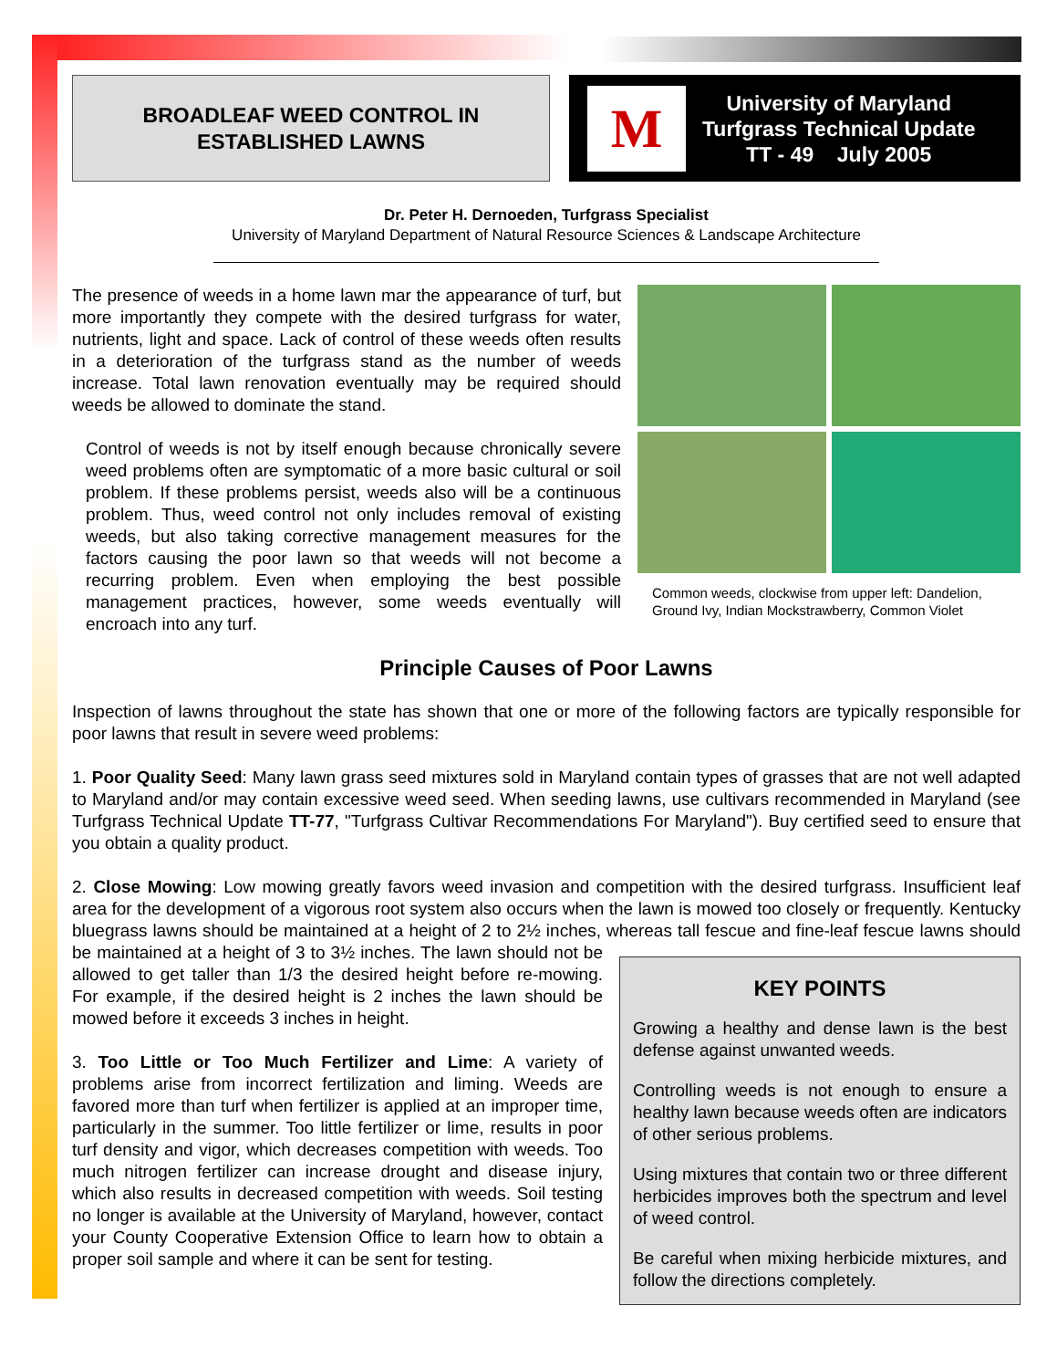BROADLEAF WEED CONTROL IN
ESTABLISHED LAWNS
M
University of Maryland
Turfgrass Technical Update
TT - 49 July 2005
Dr. Peter H. Dernoeden, Turfgrass Specialist
University of Maryland Department of Natural Resource Sciences & Landscape Architecture
Common weeds, clockwise from upper left: Dandelion, Ground Ivy, Indian Mockstrawberry, Common Violet
The presence of weeds in a home lawn mar the appearance of turf, but more importantly they compete with the desired turfgrass for water, nutrients, light and space. Lack of control of these weeds often results in a deterioration of the turfgrass stand as the number of weeds increase. Total lawn renovation eventually may be required should weeds be allowed to dominate the stand.
Control of weeds is not by itself enough because chronically severe weed problems often are symptomatic of a more basic cultural or soil problem. If these problems persist, weeds also will be a continuous problem. Thus, weed control not only includes removal of existing weeds, but also taking corrective management measures for the factors causing the poor lawn so that weeds will not become a recurring problem. Even when employing the best possible management practices, however, some weeds eventually will encroach into any turf.
Principle Causes of Poor Lawns
Inspection of lawns throughout the state has shown that one or more of the following factors are typically responsible for poor lawns that result in severe weed problems:
1. Poor Quality Seed: Many lawn grass seed mixtures sold in Maryland contain types of grasses that are not well adapted to Maryland and/or may contain excessive weed seed. When seeding lawns, use cultivars recommended in Maryland (see Turfgrass Technical Update TT-77, "Turfgrass Cultivar Recommendations For Maryland"). Buy certified seed to ensure that you obtain a quality product.
2. Close Mowing: Low mowing greatly favors weed invasion and competition with the desired turfgrass. Insufficient leaf area for the development of a vigorous root system also occurs when the lawn is mowed too closely or frequently. Kentucky bluegrass lawns should be maintained at a height of 2 to 2½ inches, whereas tall
KEY POINTS
Growing a healthy and dense lawn is the best defense against unwanted weeds.
Controlling weeds is not enough to ensure a healthy lawn because weeds often are indicators of other serious problems.
Using mixtures that contain two or three different herbicides improves both the spectrum and level of weed control.
Be careful when mixing herbicide mixtures, and follow the directions completely.
fescue and fine-leaf fescue lawns should be maintained at a height of 3 to 3½ inches. The lawn should not be allowed to get taller than 1/3 the desired height before re-mowing. For example, if the desired height is 2 inches the lawn should be mowed before it exceeds 3 inches in height.
3. Too Little or Too Much Fertilizer and Lime: A variety of problems arise from incorrect fertilization and liming. Weeds are favored more than turf when fertilizer is applied at an improper time, particularly in the summer. Too little fertilizer or lime, results in poor turf density and vigor, which decreases competition with weeds. Too much nitrogen fertilizer can increase drought and disease injury, which also results in decreased competition with weeds. Soil testing no longer is available at the University of Maryland, however, contact your County Cooperative Extension Office to learn how to obtain a proper soil sample and where it can be sent for testing.